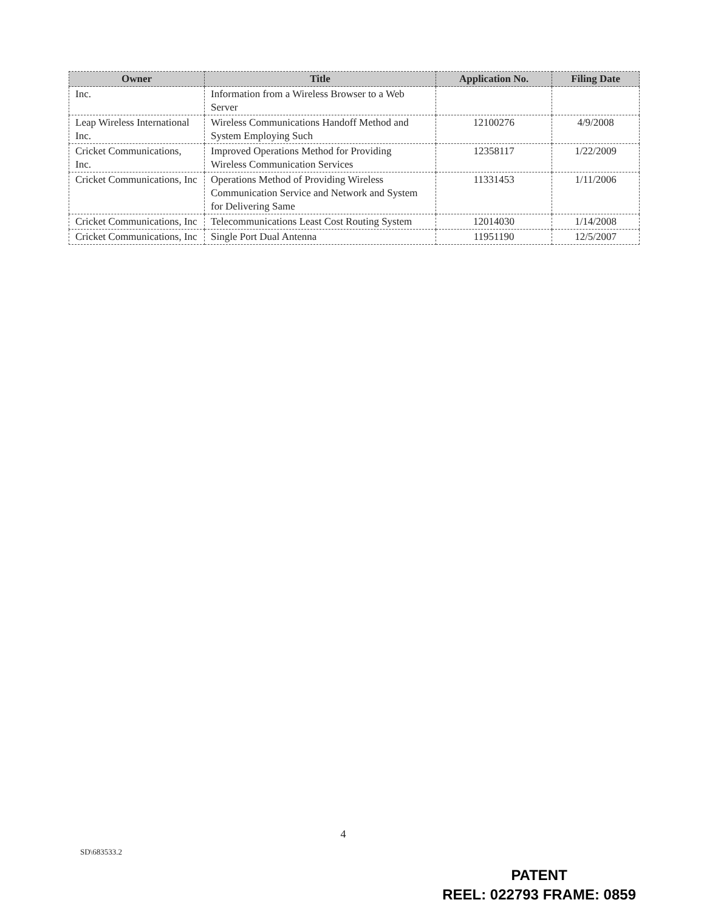| Owner | Title | Application No. | Filing Date |
| --- | --- | --- | --- |
| Inc. | Information from a Wireless Browser to a Web Server | | |
| Leap Wireless International Inc. | Wireless Communications Handoff Method and System Employing Such | 12100276 | 4/9/2008 |
| Cricket Communications, Inc. | Improved Operations Method for Providing Wireless Communication Services | 12358117 | 1/22/2009 |
| Cricket Communications, Inc | Operations Method of Providing Wireless Communication Service and Network and System for Delivering Same | 11331453 | 1/11/2006 |
| Cricket Communications, Inc | Telecommunications Least Cost Routing System | 12014030 | 1/14/2008 |
| Cricket Communications, Inc | Single Port Dual Antenna | 11951190 | 12/5/2007 |
4
SD\683533.2
PATENT
REEL: 022793 FRAME: 0859